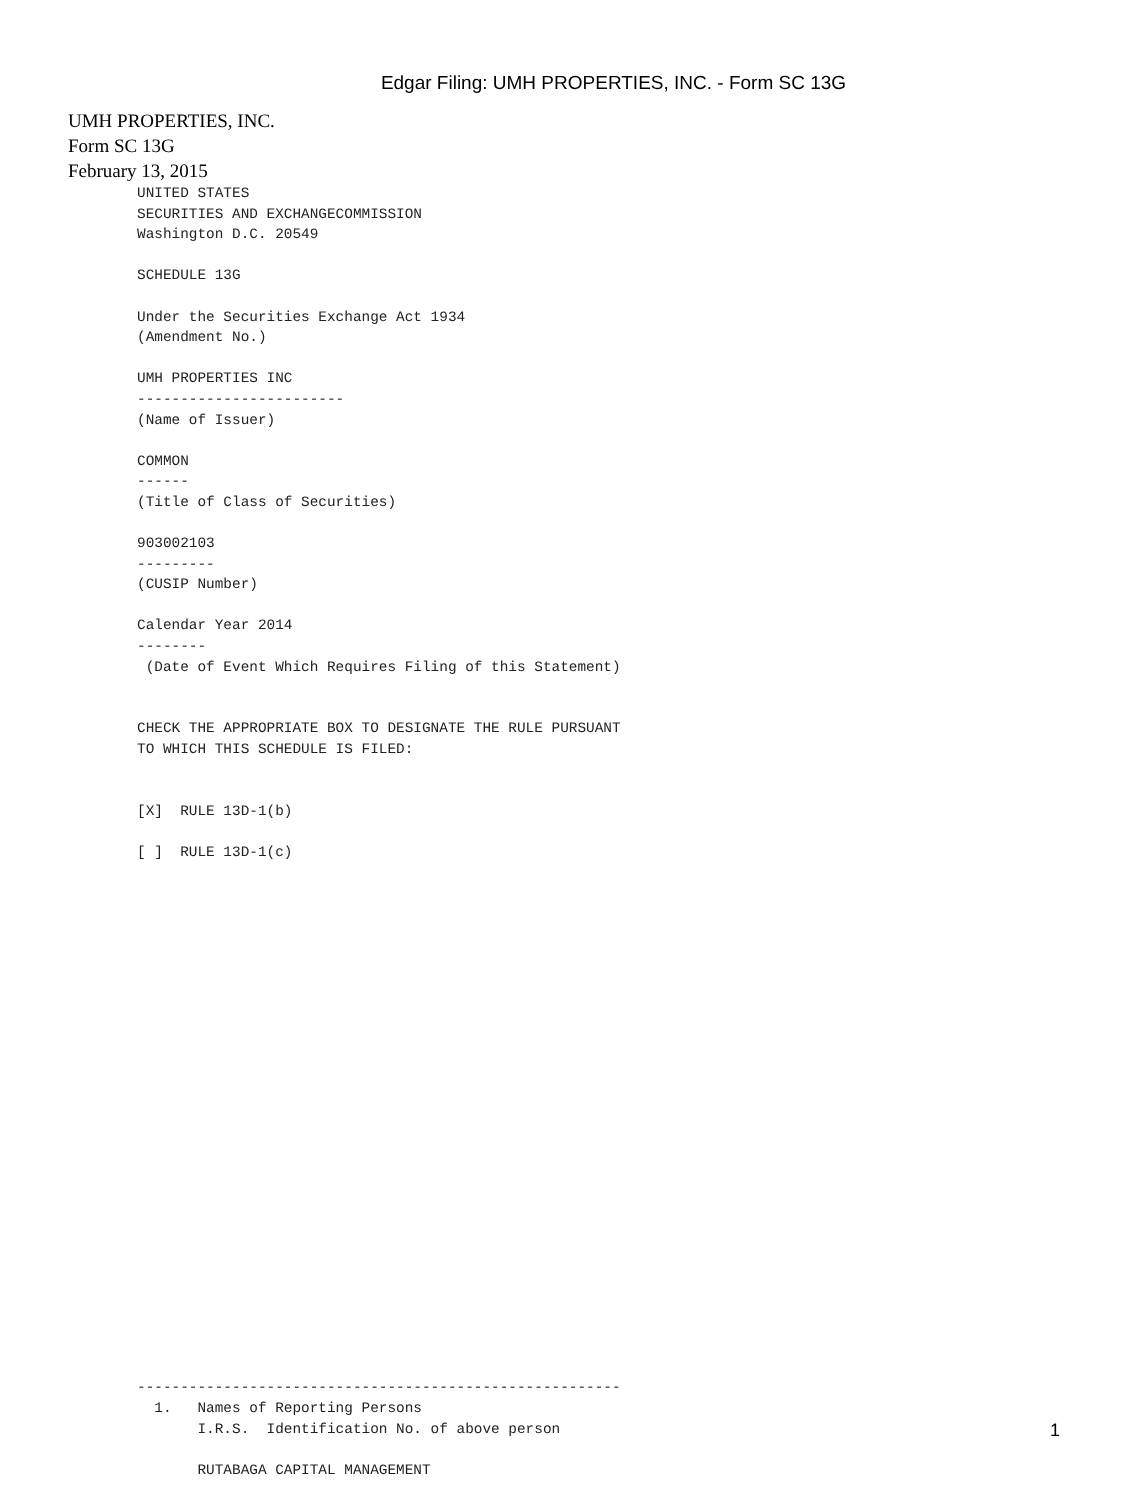Edgar Filing: UMH PROPERTIES, INC. - Form SC 13G
UMH PROPERTIES, INC.
Form SC 13G
February 13, 2015
UNITED STATES
SECURITIES AND EXCHANGECOMMISSION
Washington D.C. 20549

SCHEDULE 13G

Under the Securities Exchange Act 1934
(Amendment No.)

UMH PROPERTIES INC
------------------------
(Name of Issuer)

COMMON
------
(Title of Class of Securities)

903002103
---------
(CUSIP Number)

Calendar Year 2014
--------
 (Date of Event Which Requires Filing of this Statement)


CHECK THE APPROPRIATE BOX TO DESIGNATE THE RULE PURSUANT
TO WHICH THIS SCHEDULE IS FILED:


[X]  RULE 13D-1(b)

[ ]  RULE 13D-1(c)

























--------------------------------------------------------
  1.   Names of Reporting Persons
       I.R.S.  Identification No. of above person

       RUTABAGA CAPITAL MANAGEMENT
1